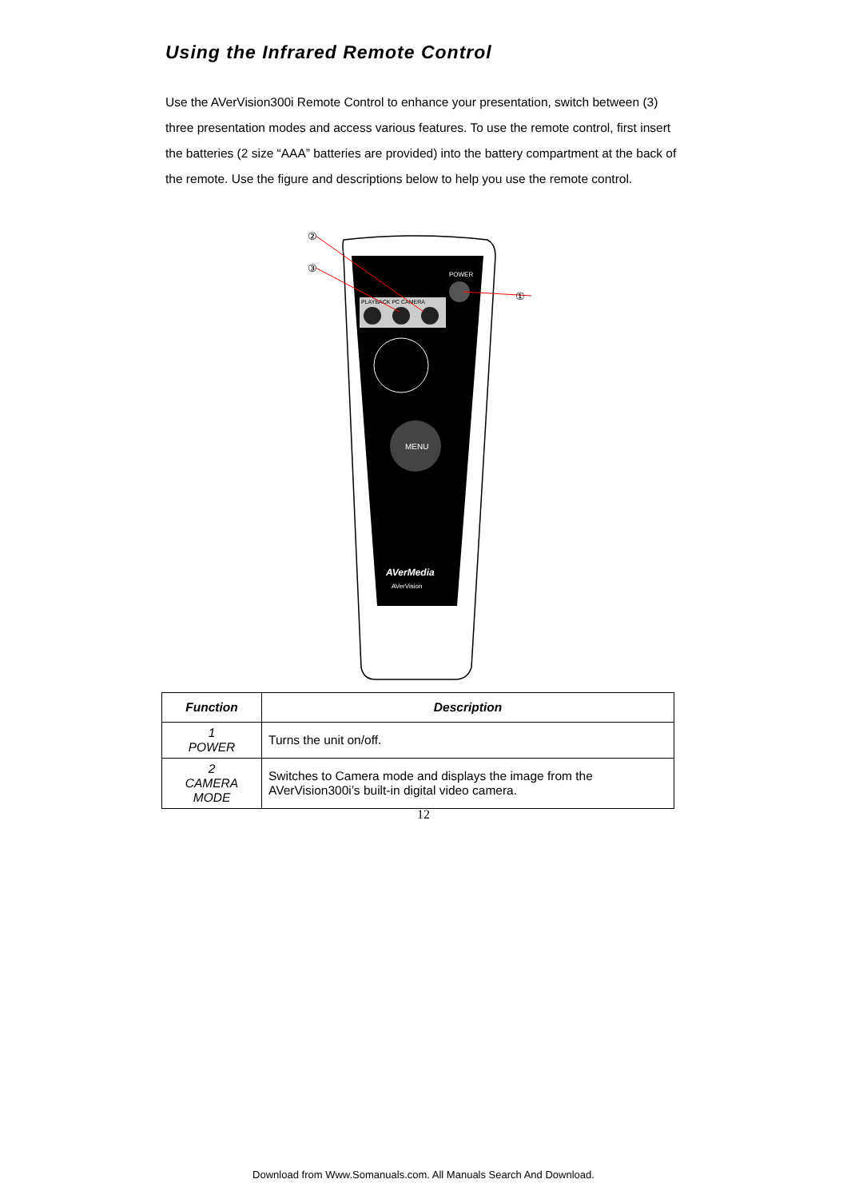Using the Infrared Remote Control
Use the AVerVision300i Remote Control to enhance your presentation, switch between (3) three presentation modes and access various features. To use the remote control, first insert the batteries (2 size “AAA” batteries are provided) into the battery compartment at the back of the remote. Use the figure and descriptions below to help you use the remote control.
POWER
PLAYBACK PC CAMERA
MENU
AVerMedia
AVerVision
②
③
①
| Function | Description |
| --- | --- |
| 1 POWER | Turns the unit on/off. |
| 2 CAMERA MODE | Switches to Camera mode and displays the image from the AVerVision300i’s built-in digital video camera. |
12
Download from Www.Somanuals.com. All Manuals Search And Download.